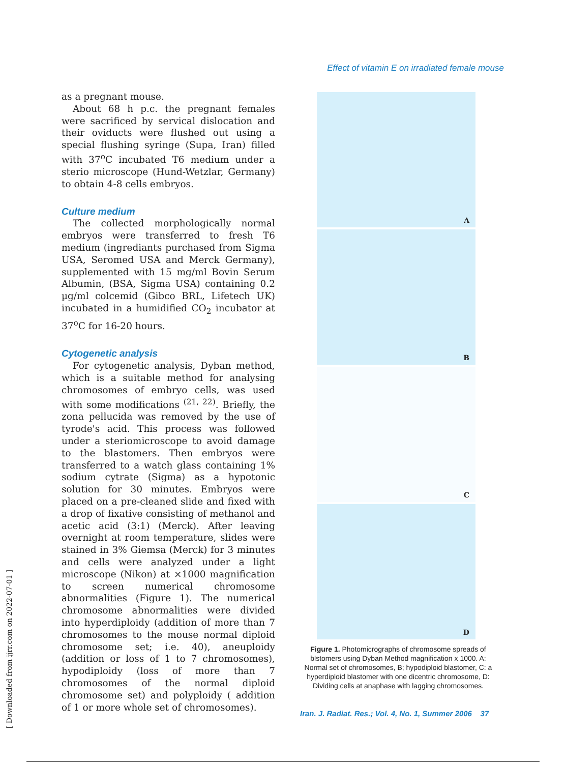Effect of vitamin E on irradiated female mouse
as a pregnant mouse.
About 68 h p.c. the pregnant females were sacrificed by servical dislocation and their oviducts were flushed out using a special flushing syringe (Supa, Iran) filled with 37<sup>o</sup>C incubated T6 medium under a sterio microscope (Hund-Wetzlar, Germany) to obtain 4-8 cells embryos.
Culture medium
The collected morphologically normal embryos were transferred to fresh T6 medium (ingrediants purchased from Sigma USA, Seromed USA and Merck Germany), supplemented with 15 mg/ml Bovin Serum Albumin, (BSA, Sigma USA) containing 0.2 µg/ml colcemid (Gibco BRL, Lifetech UK) incubated in a humidified CO<sub>2</sub> incubator at 37<sup>o</sup>C for 16-20 hours.
Cytogenetic analysis
For cytogenetic analysis, Dyban method, which is a suitable method for analysing chromosomes of embryo cells, was used with some modifications <sup>(21, 22)</sup>. Briefly, the zona pellucida was removed by the use of tyrode's acid. This process was followed under a steriomicroscope to avoid damage to the blastomers. Then embryos were transferred to a watch glass containing 1% sodium cytrate (Sigma) as a hypotonic solution for 30 minutes. Embryos were placed on a pre-cleaned slide and fixed with a drop of fixative consisting of methanol and acetic acid (3:1) (Merck). After leaving overnight at room temperature, slides were stained in 3% Giemsa (Merck) for 3 minutes and cells were analyzed under a light microscope (Nikon) at ×1000 magnification to screen numerical chromosome abnormalities (Figure 1). The numerical chromosome abnormalities were divided into hyperdiploidy (addition of more than 7 chromosomes to the mouse normal diploid chromosome set; i.e. 40), aneuploidy (addition or loss of 1 to 7 chromosomes), hypodiploidy (loss of more than 7 chromosomes of the normal diploid chromosome set) and polyploidy ( addition of 1 or more whole set of chromosomes).
A
B
C
D
Figure 1. Photomicrographs of chromosome spreads of blstomers using Dyban Method magnification x 1000. A: Normal set of chromosomes, B; hypodiploid blastomer, C: a hyperdiploid blastomer with one dicentric chromosome, D: Dividing cells at anaphase with lagging chromosomes.
Iran. J. Radiat. Res.; Vol. 4, No. 1, Summer 2006 37
[ Downloaded from ijrr.com on 2022-07-01 ]